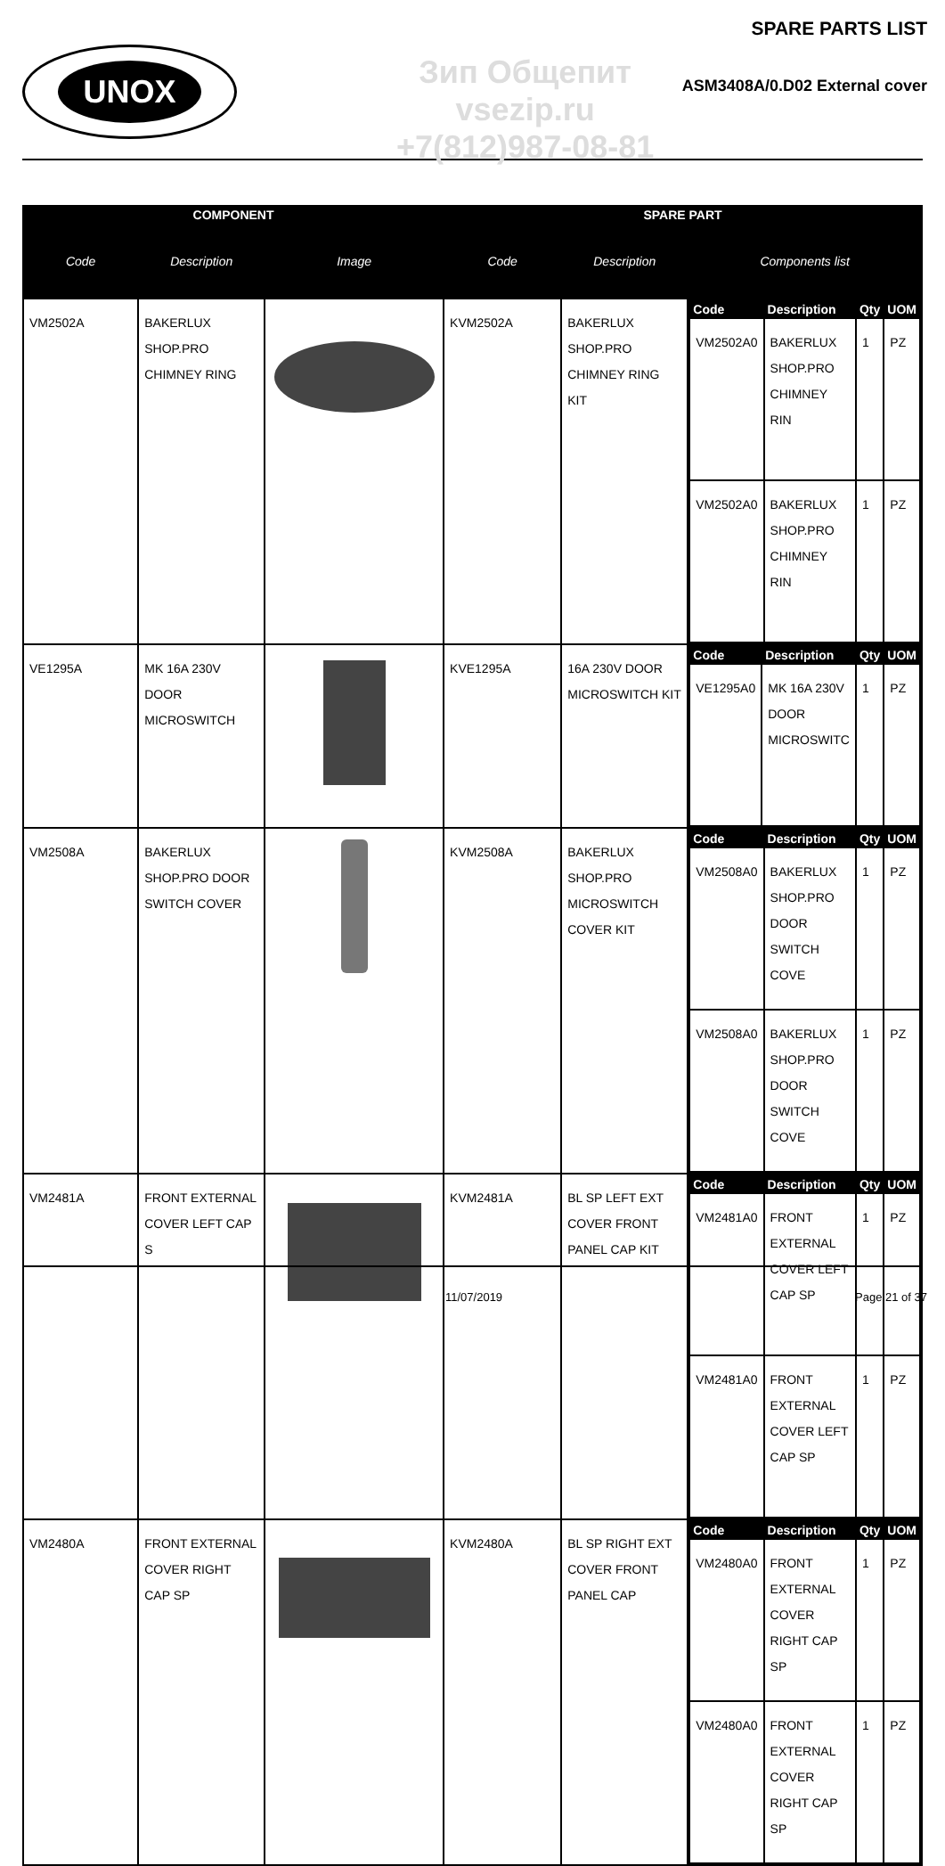UNOX
Зип Общепит
vsezip.ru
+7(812)987-08-81
SPARE PARTS LIST
ASM3408A/0.D02 External cover
| COMPONENT | | | SPARE PART | | |
| --- | --- | --- | --- | --- | --- |
| Code | Description | Image | Code | Description | Components list |
| VM2502A | BAKERLUX SHOP.PRO CHIMNEY RING | | KVM2502A | BAKERLUX SHOP.PRO CHIMNEY RING KIT | / Code / Description / Qty / UOM / / --- / --- / --- / --- / / VM2502A0 / BAKERLUX SHOP.PRO CHIMNEY RIN / 1 / PZ / / VM2502A0 / BAKERLUX SHOP.PRO CHIMNEY RIN / 1 / PZ / |
| VE1295A | MK 16A 230V DOOR MICROSWITCH | | KVE1295A | 16A 230V DOOR MICROSWITCH KIT | / Code / Description / Qty / UOM / / --- / --- / --- / --- / / VE1295A0 / MK 16A 230V DOOR MICROSWITC / 1 / PZ / |
| VM2508A | BAKERLUX SHOP.PRO DOOR SWITCH COVER | | KVM2508A | BAKERLUX SHOP.PRO MICROSWITCH COVER KIT | / Code / Description / Qty / UOM / / --- / --- / --- / --- / / VM2508A0 / BAKERLUX SHOP.PRO DOOR SWITCH COVE / 1 / PZ / / VM2508A0 / BAKERLUX SHOP.PRO DOOR SWITCH COVE / 1 / PZ / |
| VM2481A | FRONT EXTERNAL COVER LEFT CAP S | | KVM2481A | BL SP LEFT EXT COVER FRONT PANEL CAP KIT | / Code / Description / Qty / UOM / / --- / --- / --- / --- / / VM2481A0 / FRONT EXTERNAL COVER LEFT CAP SP / 1 / PZ / / VM2481A0 / FRONT EXTERNAL COVER LEFT CAP SP / 1 / PZ / |
| VM2480A | FRONT EXTERNAL COVER RIGHT CAP SP | | KVM2480A | BL SP RIGHT EXT COVER FRONT PANEL CAP | / Code / Description / Qty / UOM / / --- / --- / --- / --- / / VM2480A0 / FRONT EXTERNAL COVER RIGHT CAP SP / 1 / PZ / / VM2480A0 / FRONT EXTERNAL COVER RIGHT CAP SP / 1 / PZ / |
11/07/2019 Page 21 of 37